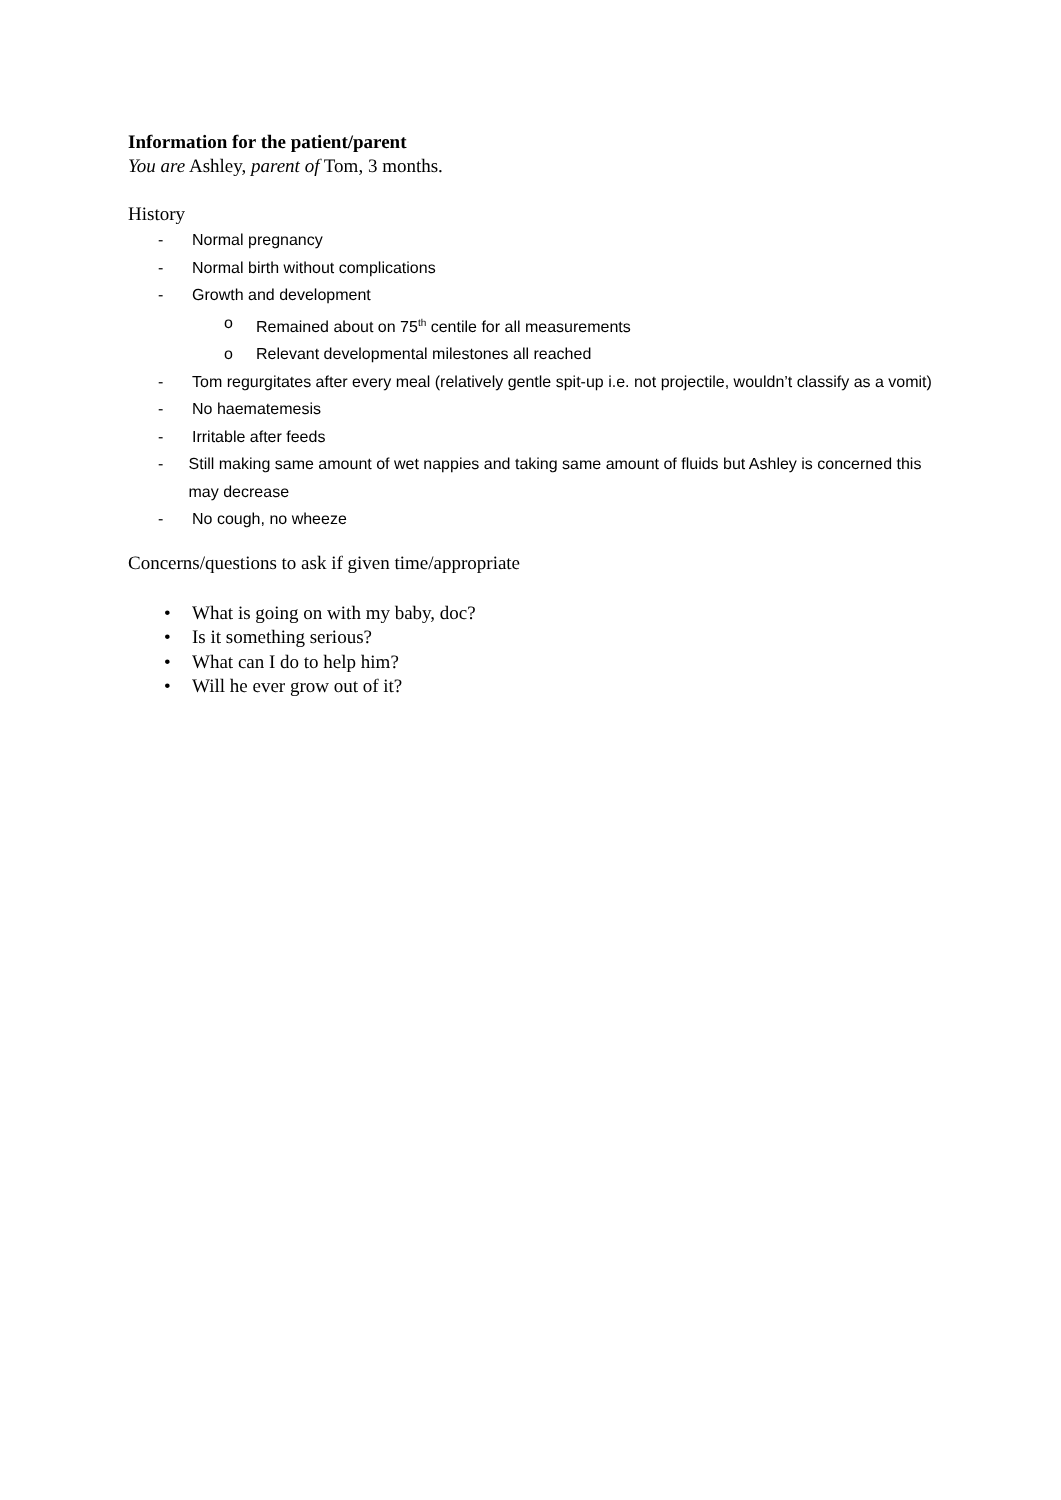Information for the patient/parent
You are Ashley, parent of Tom, 3 months.
History
- Normal pregnancy
- Normal birth without complications
- Growth and development
o Remained about on 75<sup>th</sup> centile for all measurements
o Relevant developmental milestones all reached
- Tom regurgitates after every meal (relatively gentle spit-up i.e. not projectile, wouldn’t classify as a vomit)
- No haematemesis
- Irritable after feeds
- Still making same amount of wet nappies and taking same amount of fluids but Ashley is concerned this may decrease
- No cough, no wheeze
Concerns/questions to ask if given time/appropriate
• What is going on with my baby, doc?
• Is it something serious?
• What can I do to help him?
• Will he ever grow out of it?